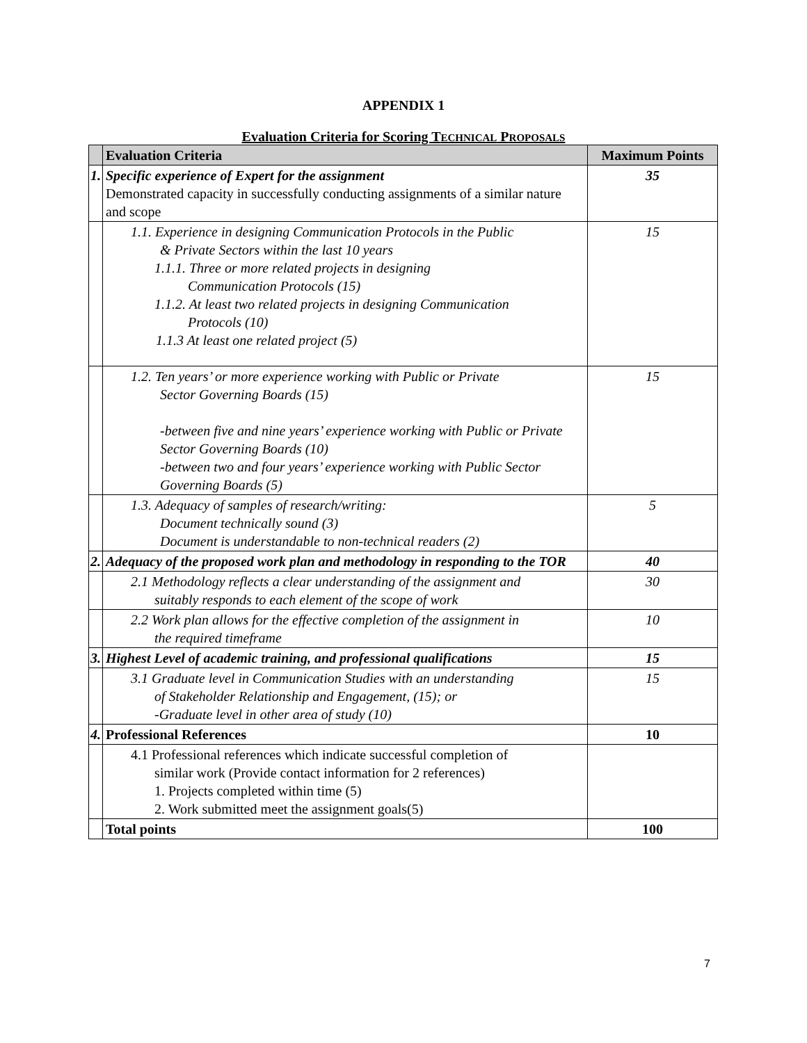APPENDIX 1
Evaluation Criteria for Scoring TECHNICAL PROPOSALS
| | Evaluation Criteria | Maximum Points |
| --- | --- | --- |
| 1. | Specific experience of Expert for the assignment Demonstrated capacity in successfully conducting assignments of a similar nature and scope | 35 |
| | 1.1. Experience in designing Communication Protocols in the Public & Private Sectors within the last 10 years 1.1.1. Three or more related projects in designing Communication Protocols (15) 1.1.2. At least two related projects in designing Communication Protocols (10) 1.1.3 At least one related project (5) | 15 |
| | 1.2. Ten years’ or more experience working with Public or Private Sector Governing Boards (15) -between five and nine years’ experience working with Public or Private Sector Governing Boards (10) -between two and four years’ experience working with Public Sector Governing Boards (5) | 15 |
| | 1.3. Adequacy of samples of research/writing: Document technically sound (3) Document is understandable to non-technical readers (2) | 5 |
| 2. | Adequacy of the proposed work plan and methodology in responding to the TOR | 40 |
| | 2.1 Methodology reflects a clear understanding of the assignment and suitably responds to each element of the scope of work | 30 |
| | 2.2 Work plan allows for the effective completion of the assignment in the required timeframe | 10 |
| 3. | Highest Level of academic training, and professional qualifications | 15 |
| | 3.1 Graduate level in Communication Studies with an understanding of Stakeholder Relationship and Engagement, (15); or -Graduate level in other area of study (10) | 15 |
| 4. | Professional References | 10 |
| | 4.1 Professional references which indicate successful completion of similar work (Provide contact information for 2 references) 1. Projects completed within time (5) 2. Work submitted meet the assignment goals(5) | |
| | Total points | 100 |
7